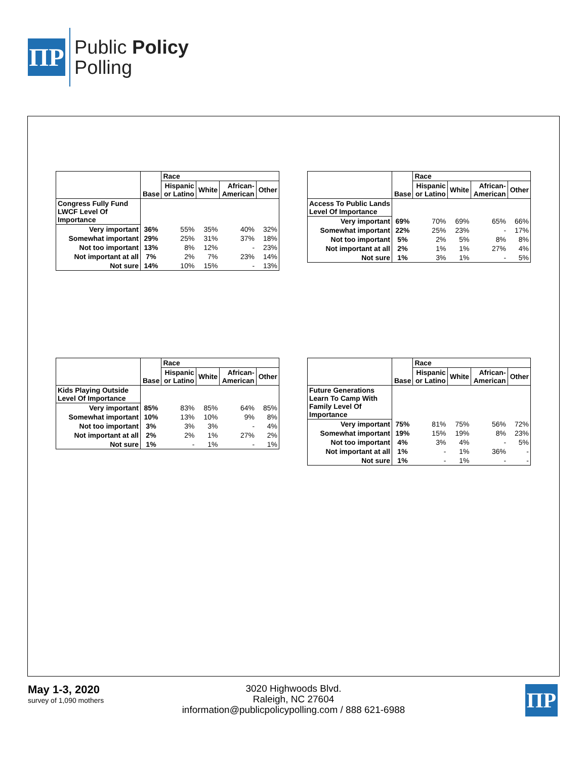ΠP
Public Policy
Polling
| | Base | Race | | | |
| --- | --- | --- | --- | --- | --- |
| | | Hispanic or Latino | White | African- American | Other |
| Congress Fully Fund LWCF Level Of Importance | | | | | |
| Very important | 36% | 55% | 35% | 40% | 32% |
| Somewhat important | 29% | 25% | 31% | 37% | 18% |
| Not too important | 13% | 8% | 12% | - | 23% |
| Not important at all | 7% | 2% | 7% | 23% | 14% |
| Not sure | 14% | 10% | 15% | - | 13% |
| | Base | Race | | | |
| --- | --- | --- | --- | --- | --- |
| | | Hispanic or Latino | White | African- American | Other |
| Access To Public Lands Level Of Importance | | | | | |
| Very important | 69% | 70% | 69% | 65% | 66% |
| Somewhat important | 22% | 25% | 23% | - | 17% |
| Not too important | 5% | 2% | 5% | 8% | 8% |
| Not important at all | 2% | 1% | 1% | 27% | 4% |
| Not sure | 1% | 3% | 1% | - | 5% |
| | Base | Race | | | |
| --- | --- | --- | --- | --- | --- |
| | | Hispanic or Latino | White | African- American | Other |
| Kids Playing Outside Level Of Importance | | | | | |
| Very important | 85% | 83% | 85% | 64% | 85% |
| Somewhat important | 10% | 13% | 10% | 9% | 8% |
| Not too important | 3% | 3% | 3% | - | 4% |
| Not important at all | 2% | 2% | 1% | 27% | 2% |
| Not sure | 1% | - | 1% | - | 1% |
| | Base | Race | | | |
| --- | --- | --- | --- | --- | --- |
| | | Hispanic or Latino | White | African- American | Other |
| Future Generations Learn To Camp With Family Level Of Importance | | | | | |
| Very important | 75% | 81% | 75% | 56% | 72% |
| Somewhat important | 19% | 15% | 19% | 8% | 23% |
| Not too important | 4% | 3% | 4% | - | 5% |
| Not important at all | 1% | - | 1% | 36% | - |
| Not sure | 1% | - | 1% | - | - |
May 1-3, 2020
survey of 1,090 mothers
3020 Highwoods Blvd.
Raleigh, NC 27604
information@publicpolicypolling.com / 888 621-6988
ΠP